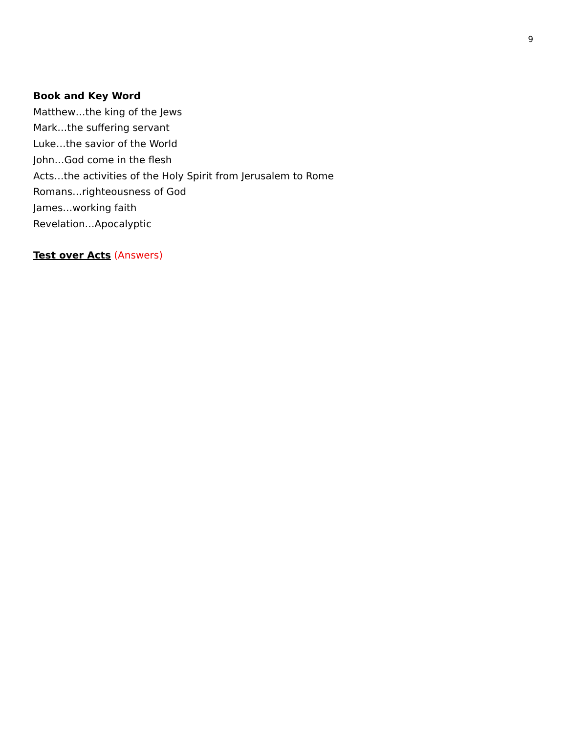9
Book and Key Word
Matthew…the king of the Jews
Mark…the suffering servant
Luke…the savior of the World
John…God come in the flesh
Acts…the activities of the Holy Spirit from Jerusalem to Rome
Romans…righteousness of God
James…working faith
Revelation…Apocalyptic
Test over Acts (Answers)